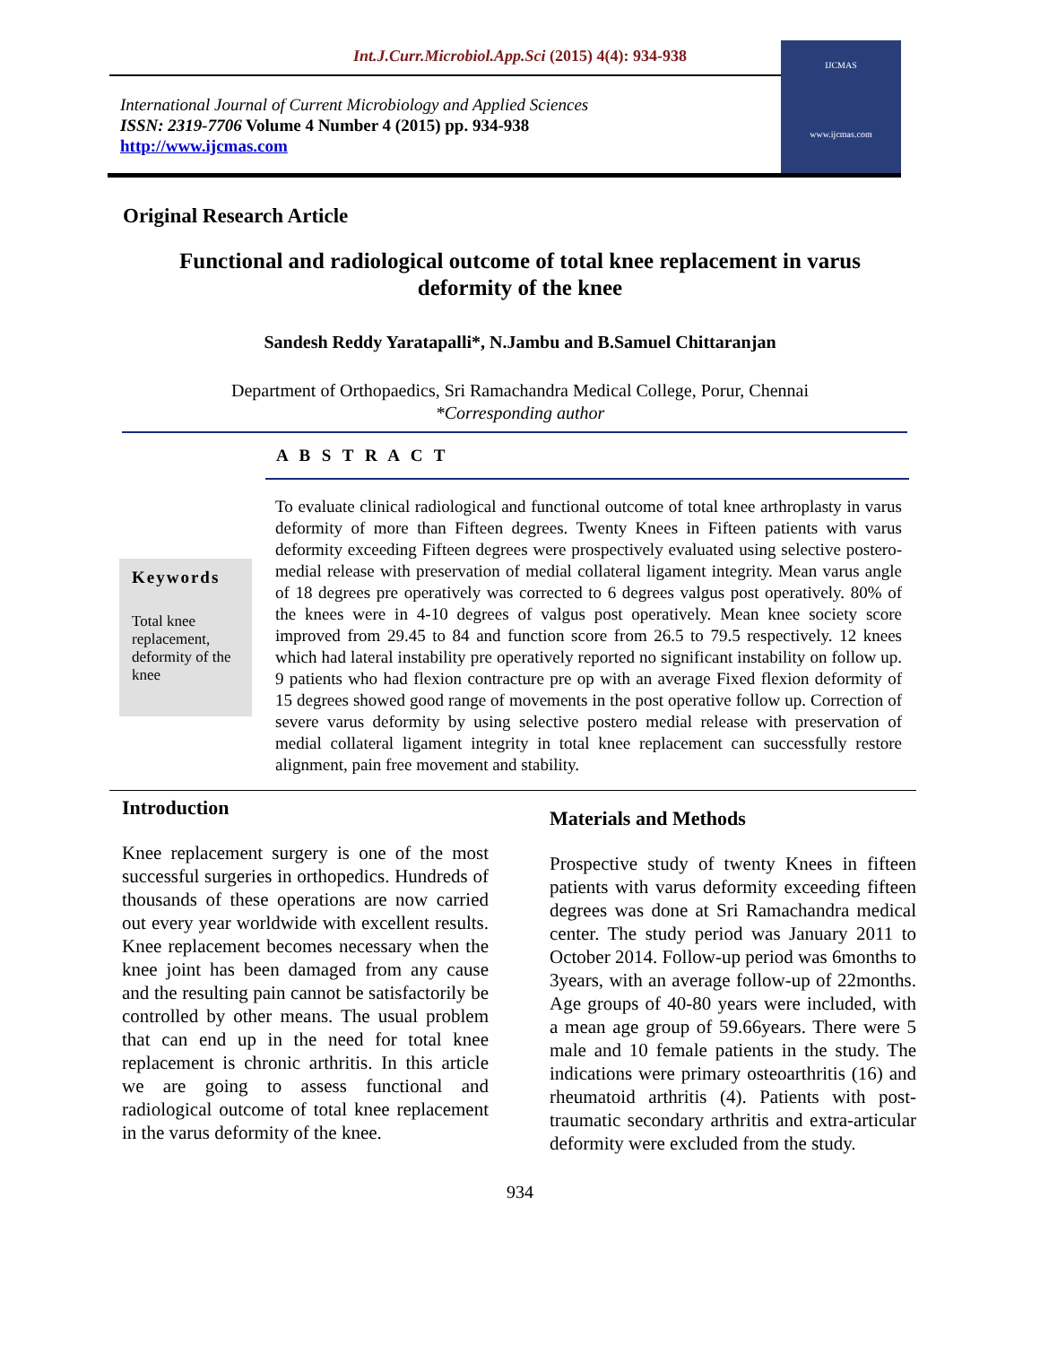Int.J.Curr.Microbiol.App.Sci (2015) 4(4): 934-938
International Journal of Current Microbiology and Applied Sciences
ISSN: 2319-7706 Volume 4 Number 4 (2015) pp. 934-938
http://www.ijcmas.com
IJCMAS
www.ijcmas.com
Original Research Article
Functional and radiological outcome of total knee replacement in varus deformity of the knee
Sandesh Reddy Yaratapalli*, N.Jambu and B.Samuel Chittaranjan
Department of Orthopaedics, Sri Ramachandra Medical College, Porur, Chennai
*Corresponding author
A B S T R A C T
Keywords
Total knee replacement, deformity of the knee
To evaluate clinical radiological and functional outcome of total knee arthroplasty in varus deformity of more than Fifteen degrees. Twenty Knees in Fifteen patients with varus deformity exceeding Fifteen degrees were prospectively evaluated using selective postero-medial release with preservation of medial collateral ligament integrity. Mean varus angle of 18 degrees pre operatively was corrected to 6 degrees valgus post operatively. 80% of the knees were in 4-10 degrees of valgus post operatively. Mean knee society score improved from 29.45 to 84 and function score from 26.5 to 79.5 respectively. 12 knees which had lateral instability pre operatively reported no significant instability on follow up. 9 patients who had flexion contracture pre op with an average Fixed flexion deformity of 15 degrees showed good range of movements in the post operative follow up. Correction of severe varus deformity by using selective postero medial release with preservation of medial collateral ligament integrity in total knee replacement can successfully restore alignment, pain free movement and stability.
Introduction
Knee replacement surgery is one of the most successful surgeries in orthopedics. Hundreds of thousands of these operations are now carried out every year worldwide with excellent results. Knee replacement becomes necessary when the knee joint has been damaged from any cause and the resulting pain cannot be satisfactorily be controlled by other means. The usual problem that can end up in the need for total knee replacement is chronic arthritis. In this article we are going to assess functional and radiological outcome of total knee replacement in the varus deformity of the knee.
Materials and Methods
Prospective study of twenty Knees in fifteen patients with varus deformity exceeding fifteen degrees was done at Sri Ramachandra medical center. The study period was January 2011 to October 2014. Follow-up period was 6months to 3years, with an average follow-up of 22months. Age groups of 40-80 years were included, with a mean age group of 59.66years. There were 5 male and 10 female patients in the study. The indications were primary osteoarthritis (16) and rheumatoid arthritis (4). Patients with post-traumatic secondary arthritis and extra-articular deformity were excluded from the study.
934